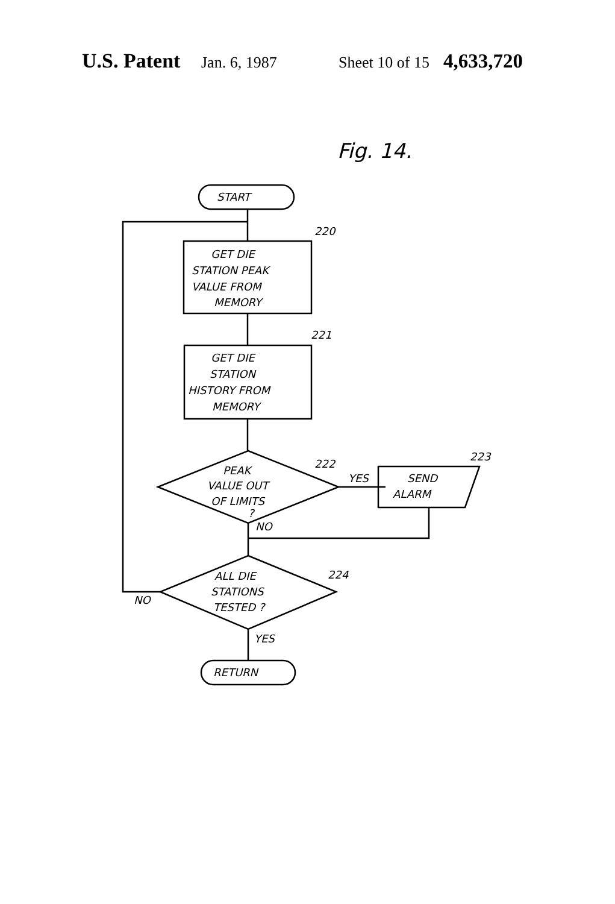U.S. Patent Jan. 6, 1987 Sheet 10 of 15 4,633,720
Fig. 14.
START
220
GET DIE
STATION PEAK
VALUE FROM
MEMORY
221
GET DIE
STATION
HISTORY FROM
MEMORY
222
PEAK
VALUE OUT
OF LIMITS
?
YES
223
SEND
ALARM
NO
224
ALL DIE
STATIONS
TESTED ?
NO
YES
RETURN